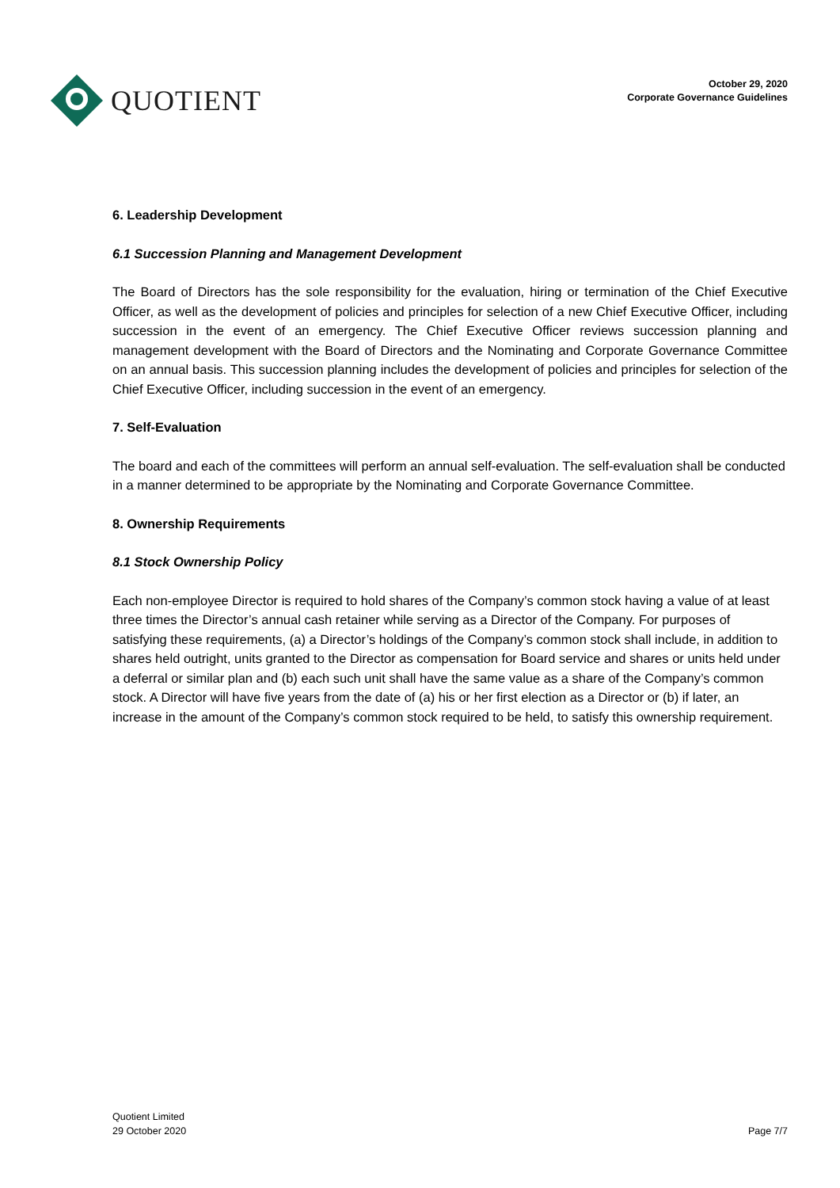QUOTIENT
October 29, 2020
Corporate Governance Guidelines
6. Leadership Development
6.1 Succession Planning and Management Development
The Board of Directors has the sole responsibility for the evaluation, hiring or termination of the Chief Executive Officer, as well as the development of policies and principles for selection of a new Chief Executive Officer, including succession in the event of an emergency. The Chief Executive Officer reviews succession planning and management development with the Board of Directors and the Nominating and Corporate Governance Committee on an annual basis. This succession planning includes the development of policies and principles for selection of the Chief Executive Officer, including succession in the event of an emergency.
7. Self-Evaluation
The board and each of the committees will perform an annual self-evaluation. The self-evaluation shall be conducted in a manner determined to be appropriate by the Nominating and Corporate Governance Committee.
8. Ownership Requirements
8.1 Stock Ownership Policy
Each non-employee Director is required to hold shares of the Company’s common stock having a value of at least three times the Director’s annual cash retainer while serving as a Director of the Company. For purposes of satisfying these requirements, (a) a Director’s holdings of the Company’s common stock shall include, in addition to shares held outright, units granted to the Director as compensation for Board service and shares or units held under a deferral or similar plan and (b) each such unit shall have the same value as a share of the Company’s common stock. A Director will have five years from the date of (a) his or her first election as a Director or (b) if later, an increase in the amount of the Company’s common stock required to be held, to satisfy this ownership requirement.
Quotient Limited
29 October 2020
Page 7/7